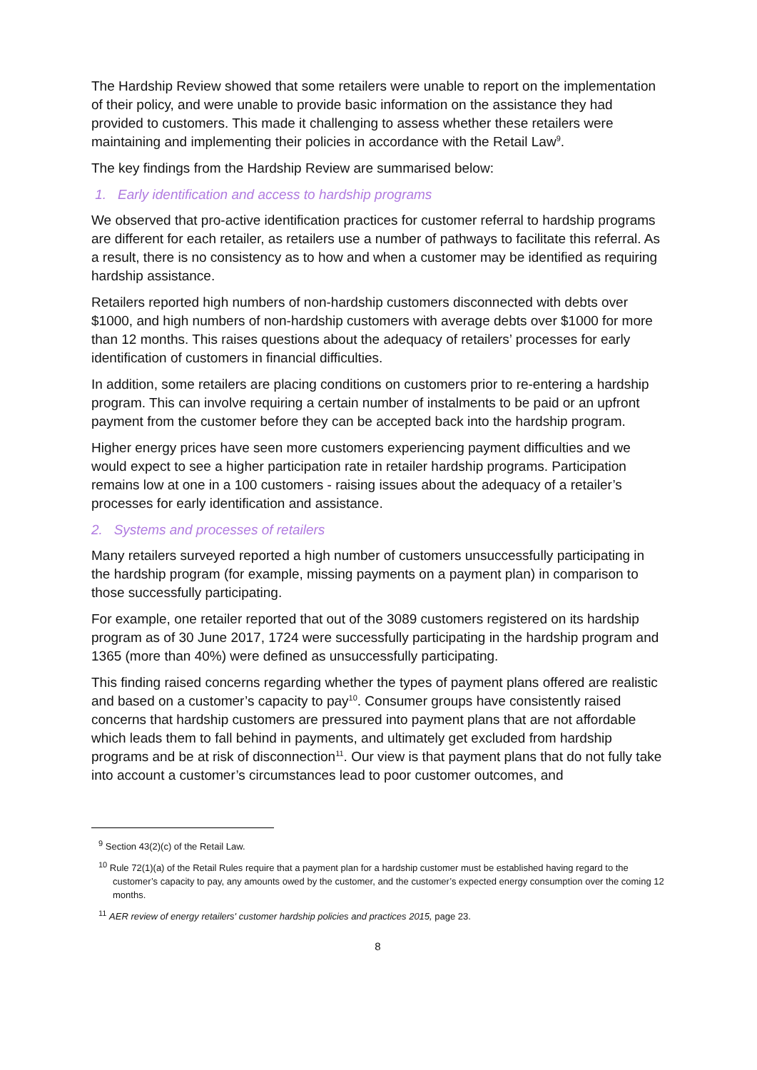The Hardship Review showed that some retailers were unable to report on the implementation of their policy, and were unable to provide basic information on the assistance they had provided to customers. This made it challenging to assess whether these retailers were maintaining and implementing their policies in accordance with the Retail Law<sup>9</sup>.
The key findings from the Hardship Review are summarised below:
1. Early identification and access to hardship programs
We observed that pro-active identification practices for customer referral to hardship programs are different for each retailer, as retailers use a number of pathways to facilitate this referral. As a result, there is no consistency as to how and when a customer may be identified as requiring hardship assistance.
Retailers reported high numbers of non-hardship customers disconnected with debts over $1000, and high numbers of non-hardship customers with average debts over $1000 for more than 12 months. This raises questions about the adequacy of retailers’ processes for early identification of customers in financial difficulties.
In addition, some retailers are placing conditions on customers prior to re-entering a hardship program. This can involve requiring a certain number of instalments to be paid or an upfront payment from the customer before they can be accepted back into the hardship program.
Higher energy prices have seen more customers experiencing payment difficulties and we would expect to see a higher participation rate in retailer hardship programs. Participation remains low at one in a 100 customers - raising issues about the adequacy of a retailer’s processes for early identification and assistance.
2. Systems and processes of retailers
Many retailers surveyed reported a high number of customers unsuccessfully participating in the hardship program (for example, missing payments on a payment plan) in comparison to those successfully participating.
For example, one retailer reported that out of the 3089 customers registered on its hardship program as of 30 June 2017, 1724 were successfully participating in the hardship program and 1365 (more than 40%) were defined as unsuccessfully participating.
This finding raised concerns regarding whether the types of payment plans offered are realistic and based on a customer’s capacity to pay<sup>10</sup>. Consumer groups have consistently raised concerns that hardship customers are pressured into payment plans that are not affordable which leads them to fall behind in payments, and ultimately get excluded from hardship programs and be at risk of disconnection<sup>11</sup>. Our view is that payment plans that do not fully take into account a customer’s circumstances lead to poor customer outcomes, and
<sup>9</sup> Section 43(2)(c) of the Retail Law.
<sup>10</sup> Rule 72(1)(a) of the Retail Rules require that a payment plan for a hardship customer must be established having regard to the customer’s capacity to pay, any amounts owed by the customer, and the customer’s expected energy consumption over the coming 12 months.
<sup>11</sup> AER review of energy retailers' customer hardship policies and practices 2015, page 23.
8